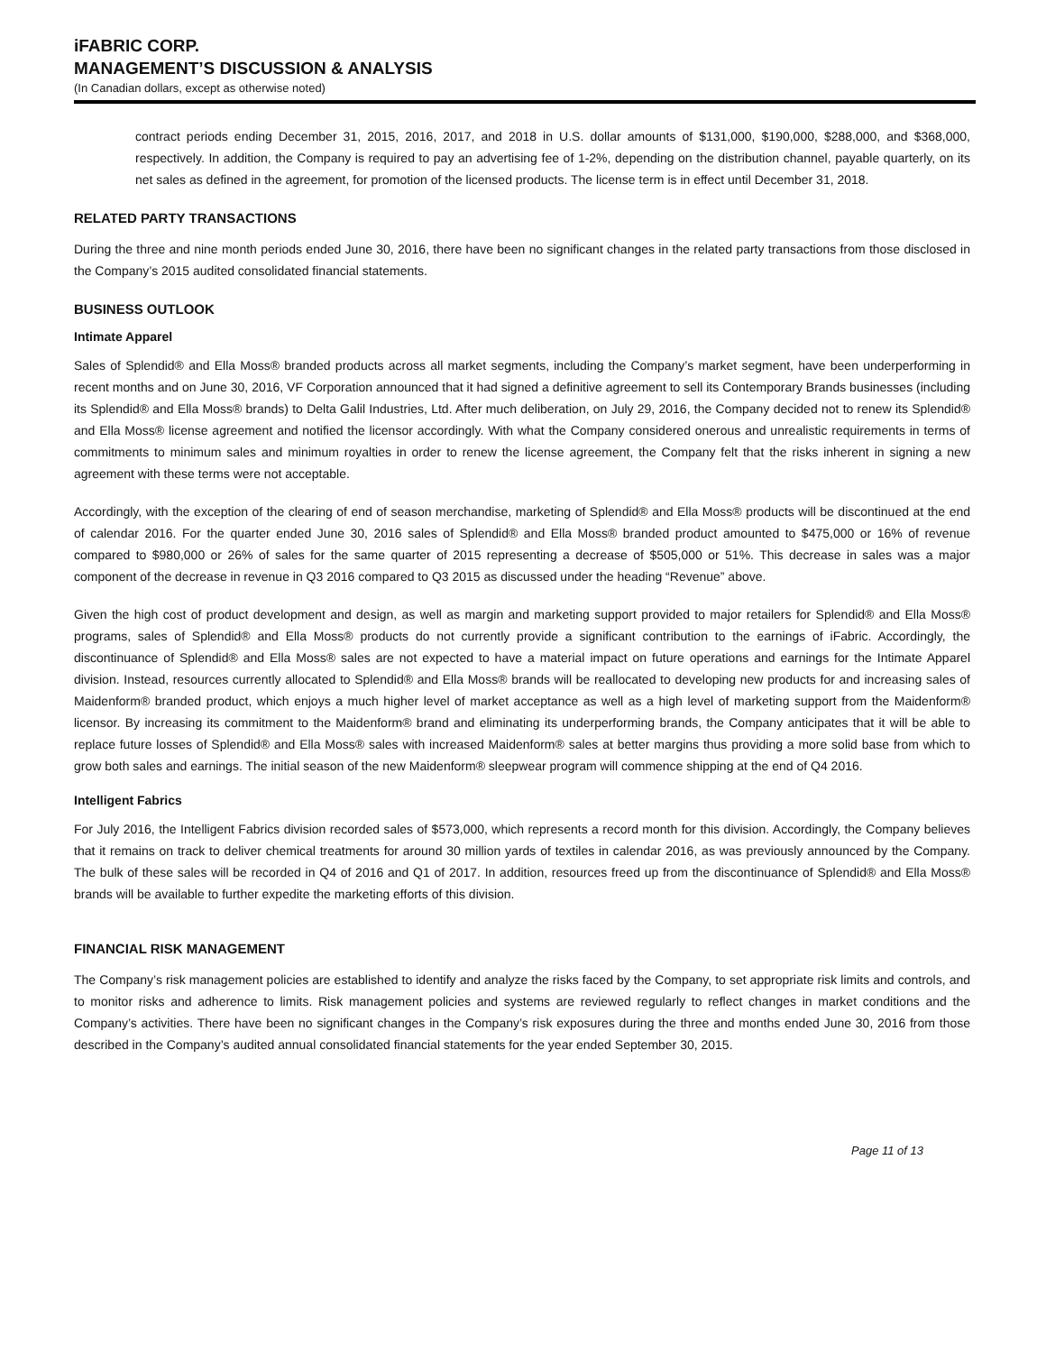iFABRIC CORP.
MANAGEMENT’S DISCUSSION & ANALYSIS
(In Canadian dollars, except as otherwise noted)
contract periods ending December 31, 2015, 2016, 2017, and 2018 in U.S. dollar amounts of $131,000, $190,000, $288,000, and $368,000, respectively. In addition, the Company is required to pay an advertising fee of 1-2%, depending on the distribution channel, payable quarterly, on its net sales as defined in the agreement, for promotion of the licensed products. The license term is in effect until December 31, 2018.
RELATED PARTY TRANSACTIONS
During the three and nine month periods ended June 30, 2016, there have been no significant changes in the related party transactions from those disclosed in the Company’s 2015 audited consolidated financial statements.
BUSINESS OUTLOOK
Intimate Apparel
Sales of Splendid® and Ella Moss® branded products across all market segments, including the Company’s market segment, have been underperforming in recent months and on June 30, 2016, VF Corporation announced that it had signed a definitive agreement to sell its Contemporary Brands businesses (including its Splendid® and Ella Moss® brands) to Delta Galil Industries, Ltd. After much deliberation, on July 29, 2016, the Company decided not to renew its Splendid® and Ella Moss® license agreement and notified the licensor accordingly. With what the Company considered onerous and unrealistic requirements in terms of commitments to minimum sales and minimum royalties in order to renew the license agreement, the Company felt that the risks inherent in signing a new agreement with these terms were not acceptable.
Accordingly, with the exception of the clearing of end of season merchandise, marketing of Splendid® and Ella Moss® products will be discontinued at the end of calendar 2016. For the quarter ended June 30, 2016 sales of Splendid® and Ella Moss® branded product amounted to $475,000 or 16% of revenue compared to $980,000 or 26% of sales for the same quarter of 2015 representing a decrease of $505,000 or 51%. This decrease in sales was a major component of the decrease in revenue in Q3 2016 compared to Q3 2015 as discussed under the heading “Revenue” above.
Given the high cost of product development and design, as well as margin and marketing support provided to major retailers for Splendid® and Ella Moss® programs, sales of Splendid® and Ella Moss® products do not currently provide a significant contribution to the earnings of iFabric. Accordingly, the discontinuance of Splendid® and Ella Moss® sales are not expected to have a material impact on future operations and earnings for the Intimate Apparel division. Instead, resources currently allocated to Splendid® and Ella Moss® brands will be reallocated to developing new products for and increasing sales of Maidenform® branded product, which enjoys a much higher level of market acceptance as well as a high level of marketing support from the Maidenform® licensor. By increasing its commitment to the Maidenform® brand and eliminating its underperforming brands, the Company anticipates that it will be able to replace future losses of Splendid® and Ella Moss® sales with increased Maidenform® sales at better margins thus providing a more solid base from which to grow both sales and earnings. The initial season of the new Maidenform® sleepwear program will commence shipping at the end of Q4 2016.
Intelligent Fabrics
For July 2016, the Intelligent Fabrics division recorded sales of $573,000, which represents a record month for this division. Accordingly, the Company believes that it remains on track to deliver chemical treatments for around 30 million yards of textiles in calendar 2016, as was previously announced by the Company. The bulk of these sales will be recorded in Q4 of 2016 and Q1 of 2017. In addition, resources freed up from the discontinuance of Splendid® and Ella Moss® brands will be available to further expedite the marketing efforts of this division.
FINANCIAL RISK MANAGEMENT
The Company’s risk management policies are established to identify and analyze the risks faced by the Company, to set appropriate risk limits and controls, and to monitor risks and adherence to limits. Risk management policies and systems are reviewed regularly to reflect changes in market conditions and the Company’s activities. There have been no significant changes in the Company’s risk exposures during the three and months ended June 30, 2016 from those described in the Company’s audited annual consolidated financial statements for the year ended September 30, 2015.
Page 11 of 13